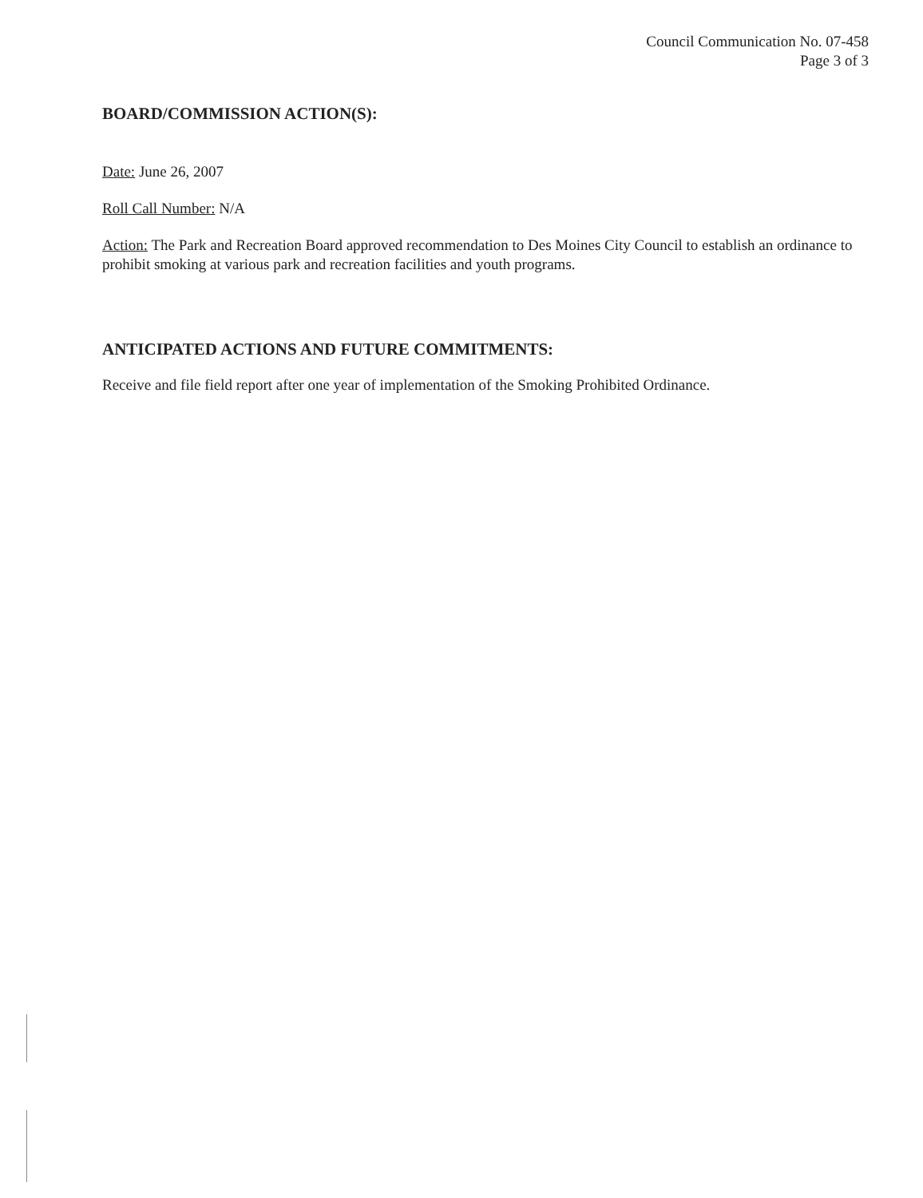Council Communication No. 07-458
Page 3 of 3
BOARD/COMMISSION ACTION(S):
Date: June 26, 2007
Roll Call Number: N/A
Action: The Park and Recreation Board approved recommendation to Des Moines City Council to establish an ordinance to prohibit smoking at various park and recreation facilities and youth programs.
ANTICIPATED ACTIONS AND FUTURE COMMITMENTS:
Receive and file field report after one year of implementation of the Smoking Prohibited Ordinance.